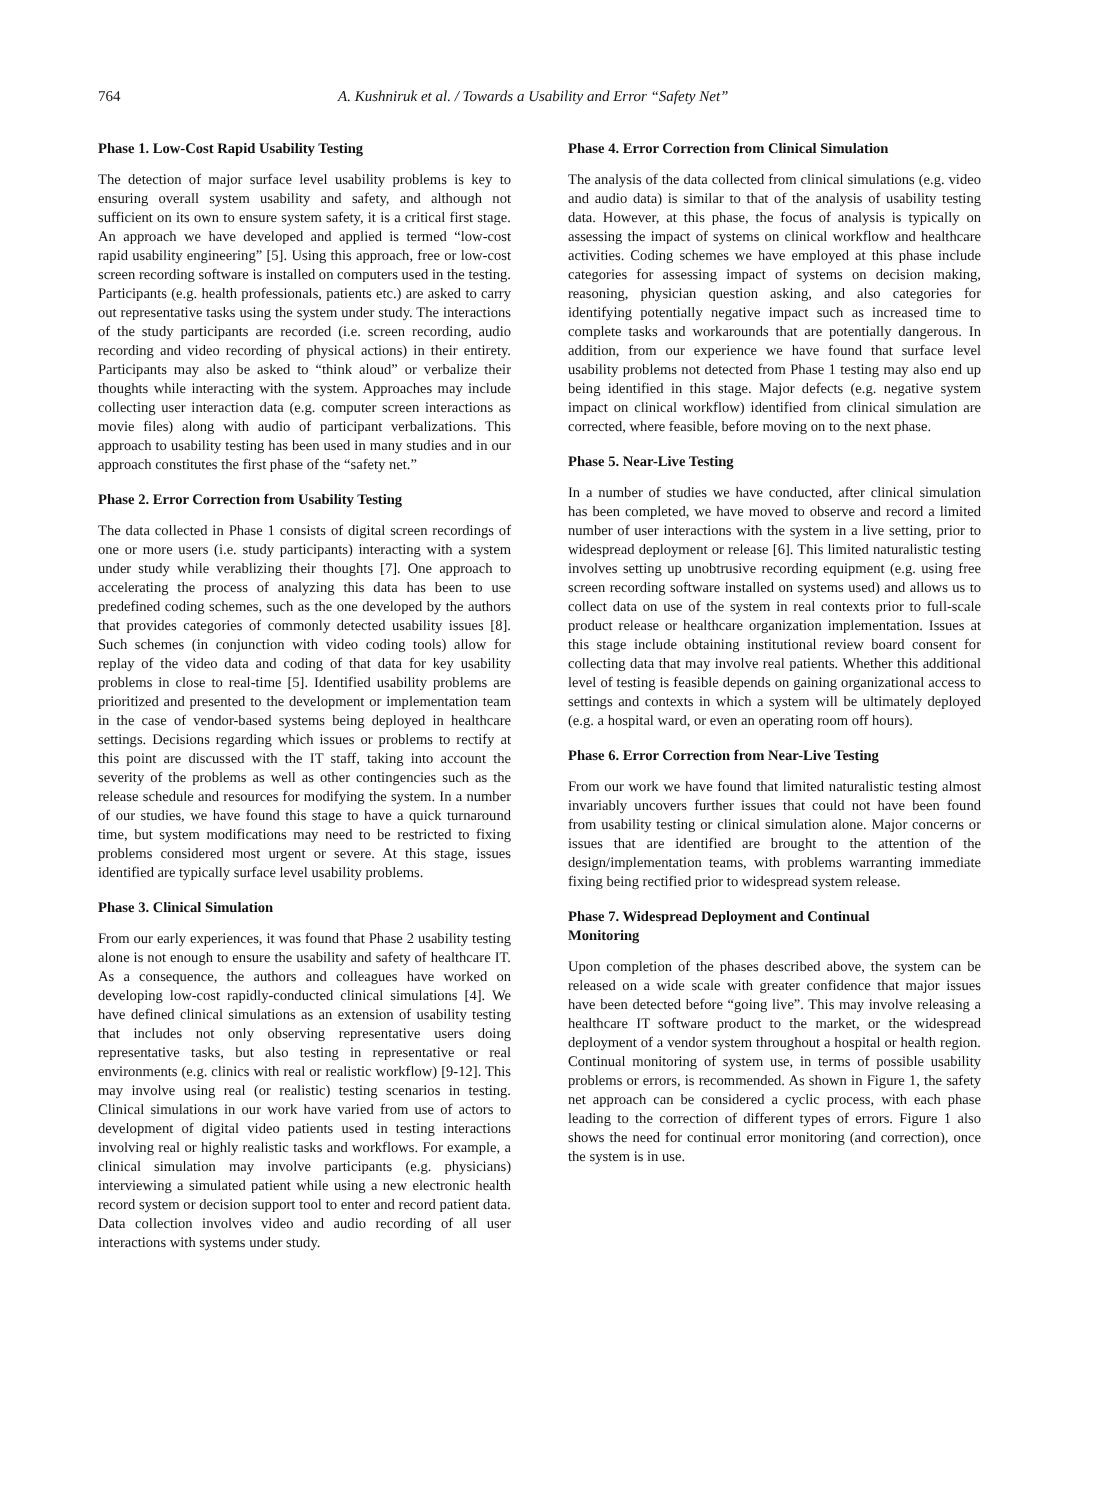764 A. Kushniruk et al. / Towards a Usability and Error “Safety Net”
Phase 1. Low-Cost Rapid Usability Testing
The detection of major surface level usability problems is key to ensuring overall system usability and safety, and although not sufficient on its own to ensure system safety, it is a critical first stage. An approach we have developed and applied is termed “low-cost rapid usability engineering” [5]. Using this approach, free or low-cost screen recording software is installed on computers used in the testing. Participants (e.g. health professionals, patients etc.) are asked to carry out representative tasks using the system under study. The interactions of the study participants are recorded (i.e. screen recording, audio recording and video recording of physical actions) in their entirety. Participants may also be asked to “think aloud” or verbalize their thoughts while interacting with the system. Approaches may include collecting user interaction data (e.g. computer screen interactions as movie files) along with audio of participant verbalizations. This approach to usability testing has been used in many studies and in our approach constitutes the first phase of the “safety net.”
Phase 2. Error Correction from Usability Testing
The data collected in Phase 1 consists of digital screen recordings of one or more users (i.e. study participants) interacting with a system under study while verablizing their thoughts [7]. One approach to accelerating the process of analyzing this data has been to use predefined coding schemes, such as the one developed by the authors that provides categories of commonly detected usability issues [8]. Such schemes (in conjunction with video coding tools) allow for replay of the video data and coding of that data for key usability problems in close to real-time [5]. Identified usability problems are prioritized and presented to the development or implementation team in the case of vendor-based systems being deployed in healthcare settings. Decisions regarding which issues or problems to rectify at this point are discussed with the IT staff, taking into account the severity of the problems as well as other contingencies such as the release schedule and resources for modifying the system. In a number of our studies, we have found this stage to have a quick turnaround time, but system modifications may need to be restricted to fixing problems considered most urgent or severe. At this stage, issues identified are typically surface level usability problems.
Phase 3. Clinical Simulation
From our early experiences, it was found that Phase 2 usability testing alone is not enough to ensure the usability and safety of healthcare IT. As a consequence, the authors and colleagues have worked on developing low-cost rapidly-conducted clinical simulations [4]. We have defined clinical simulations as an extension of usability testing that includes not only observing representative users doing representative tasks, but also testing in representative or real environments (e.g. clinics with real or realistic workflow) [9-12]. This may involve using real (or realistic) testing scenarios in testing. Clinical simulations in our work have varied from use of actors to development of digital video patients used in testing interactions involving real or highly realistic tasks and workflows. For example, a clinical simulation may involve participants (e.g. physicians) interviewing a simulated patient while using a new electronic health record system or decision support tool to enter and record patient data. Data collection involves video and audio recording of all user interactions with systems under study.
Phase 4. Error Correction from Clinical Simulation
The analysis of the data collected from clinical simulations (e.g. video and audio data) is similar to that of the analysis of usability testing data. However, at this phase, the focus of analysis is typically on assessing the impact of systems on clinical workflow and healthcare activities. Coding schemes we have employed at this phase include categories for assessing impact of systems on decision making, reasoning, physician question asking, and also categories for identifying potentially negative impact such as increased time to complete tasks and workarounds that are potentially dangerous. In addition, from our experience we have found that surface level usability problems not detected from Phase 1 testing may also end up being identified in this stage. Major defects (e.g. negative system impact on clinical workflow) identified from clinical simulation are corrected, where feasible, before moving on to the next phase.
Phase 5. Near-Live Testing
In a number of studies we have conducted, after clinical simulation has been completed, we have moved to observe and record a limited number of user interactions with the system in a live setting, prior to widespread deployment or release [6]. This limited naturalistic testing involves setting up unobtrusive recording equipment (e.g. using free screen recording software installed on systems used) and allows us to collect data on use of the system in real contexts prior to full-scale product release or healthcare organization implementation. Issues at this stage include obtaining institutional review board consent for collecting data that may involve real patients. Whether this additional level of testing is feasible depends on gaining organizational access to settings and contexts in which a system will be ultimately deployed (e.g. a hospital ward, or even an operating room off hours).
Phase 6. Error Correction from Near-Live Testing
From our work we have found that limited naturalistic testing almost invariably uncovers further issues that could not have been found from usability testing or clinical simulation alone. Major concerns or issues that are identified are brought to the attention of the design/implementation teams, with problems warranting immediate fixing being rectified prior to widespread system release.
Phase 7. Widespread Deployment and Continual
Monitoring
Upon completion of the phases described above, the system can be released on a wide scale with greater confidence that major issues have been detected before “going live”. This may involve releasing a healthcare IT software product to the market, or the widespread deployment of a vendor system throughout a hospital or health region. Continual monitoring of system use, in terms of possible usability problems or errors, is recommended. As shown in Figure 1, the safety net approach can be considered a cyclic process, with each phase leading to the correction of different types of errors. Figure 1 also shows the need for continual error monitoring (and correction), once the system is in use.